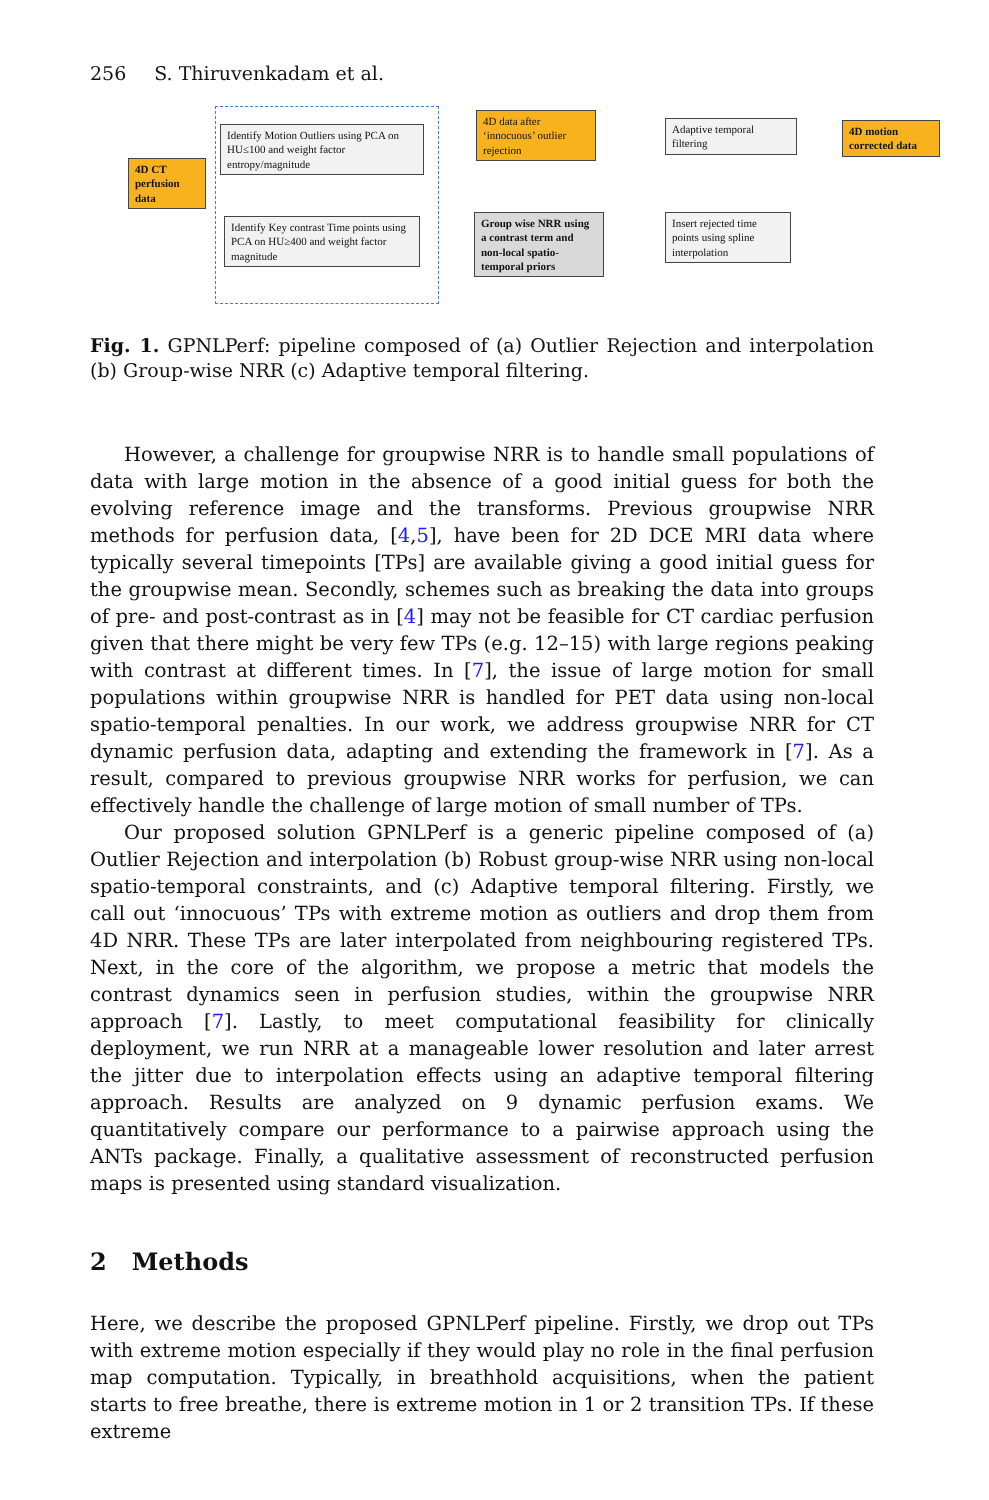256 S. Thiruvenkadam et al.
4D CT perfusion data
Identify Motion Outliers using PCA on HU≤100 and weight factor entropy/magnitude
Identify Key contrast Time points using PCA on HU≥400 and weight factor magnitude
4D data after ‘innocuous’ outlier rejection
Group wise NRR using a contrast term and non-local spatio-temporal priors
Adaptive temporal filtering
Insert rejected time points using spline interpolation
4D motion corrected data
Fig. 1. GPNLPerf: pipeline composed of (a) Outlier Rejection and interpolation (b) Group-wise NRR (c) Adaptive temporal filtering.
However, a challenge for groupwise NRR is to handle small populations of data with large motion in the absence of a good initial guess for both the evolving reference image and the transforms. Previous groupwise NRR methods for perfusion data, [4,5], have been for 2D DCE MRI data where typically several timepoints [TPs] are available giving a good initial guess for the groupwise mean. Secondly, schemes such as breaking the data into groups of pre- and post-contrast as in [4] may not be feasible for CT cardiac perfusion given that there might be very few TPs (e.g. 12–15) with large regions peaking with contrast at different times. In [7], the issue of large motion for small populations within groupwise NRR is handled for PET data using non-local spatio-temporal penalties. In our work, we address groupwise NRR for CT dynamic perfusion data, adapting and extending the framework in [7]. As a result, compared to previous groupwise NRR works for perfusion, we can effectively handle the challenge of large motion of small number of TPs.
Our proposed solution GPNLPerf is a generic pipeline composed of (a) Outlier Rejection and interpolation (b) Robust group-wise NRR using non-local spatio-temporal constraints, and (c) Adaptive temporal filtering. Firstly, we call out ‘innocuous’ TPs with extreme motion as outliers and drop them from 4D NRR. These TPs are later interpolated from neighbouring registered TPs. Next, in the core of the algorithm, we propose a metric that models the contrast dynamics seen in perfusion studies, within the groupwise NRR approach [7]. Lastly, to meet computational feasibility for clinically deployment, we run NRR at a manageable lower resolution and later arrest the jitter due to interpolation effects using an adaptive temporal filtering approach. Results are analyzed on 9 dynamic perfusion exams. We quantitatively compare our performance to a pairwise approach using the ANTs package. Finally, a qualitative assessment of reconstructed perfusion maps is presented using standard visualization.
2 Methods
Here, we describe the proposed GPNLPerf pipeline. Firstly, we drop out TPs with extreme motion especially if they would play no role in the final perfusion map computation. Typically, in breathhold acquisitions, when the patient starts to free breathe, there is extreme motion in 1 or 2 transition TPs. If these extreme